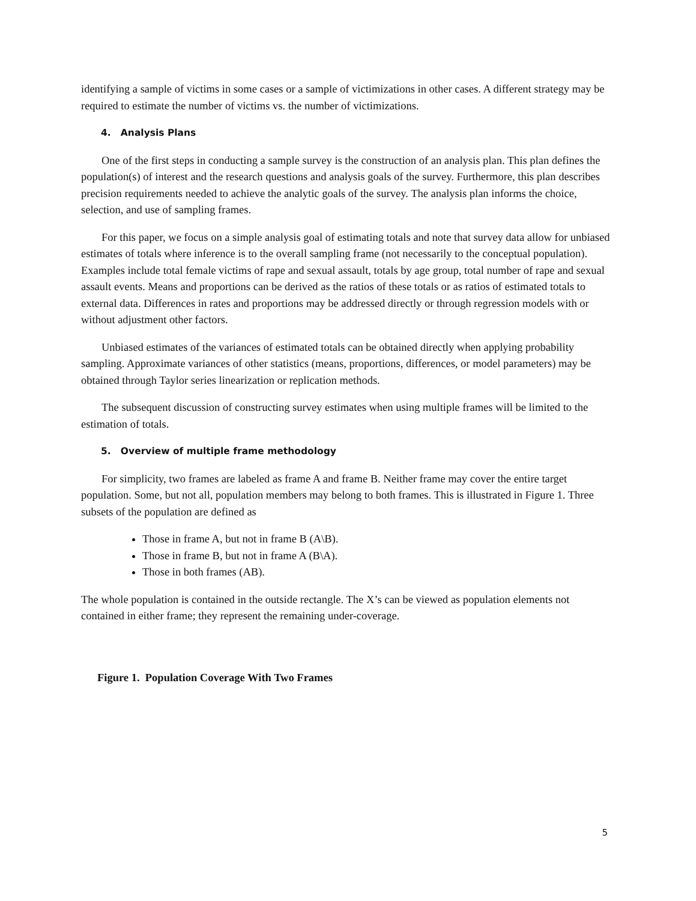identifying a sample of victims in some cases or a sample of victimizations in other cases. A different strategy may be required to estimate the number of victims vs. the number of victimizations.
4. Analysis Plans
One of the first steps in conducting a sample survey is the construction of an analysis plan. This plan defines the population(s) of interest and the research questions and analysis goals of the survey. Furthermore, this plan describes precision requirements needed to achieve the analytic goals of the survey. The analysis plan informs the choice, selection, and use of sampling frames.
For this paper, we focus on a simple analysis goal of estimating totals and note that survey data allow for unbiased estimates of totals where inference is to the overall sampling frame (not necessarily to the conceptual population). Examples include total female victims of rape and sexual assault, totals by age group, total number of rape and sexual assault events. Means and proportions can be derived as the ratios of these totals or as ratios of estimated totals to external data. Differences in rates and proportions may be addressed directly or through regression models with or without adjustment other factors.
Unbiased estimates of the variances of estimated totals can be obtained directly when applying probability sampling. Approximate variances of other statistics (means, proportions, differences, or model parameters) may be obtained through Taylor series linearization or replication methods.
The subsequent discussion of constructing survey estimates when using multiple frames will be limited to the estimation of totals.
5. Overview of multiple frame methodology
For simplicity, two frames are labeled as frame A and frame B. Neither frame may cover the entire target population. Some, but not all, population members may belong to both frames. This is illustrated in Figure 1. Three subsets of the population are defined as
Those in frame A, but not in frame B (A\B).
Those in frame B, but not in frame A (B\A).
Those in both frames (AB).
The whole population is contained in the outside rectangle. The X’s can be viewed as population elements not contained in either frame; they represent the remaining under-coverage.
Figure 1. Population Coverage With Two Frames
5